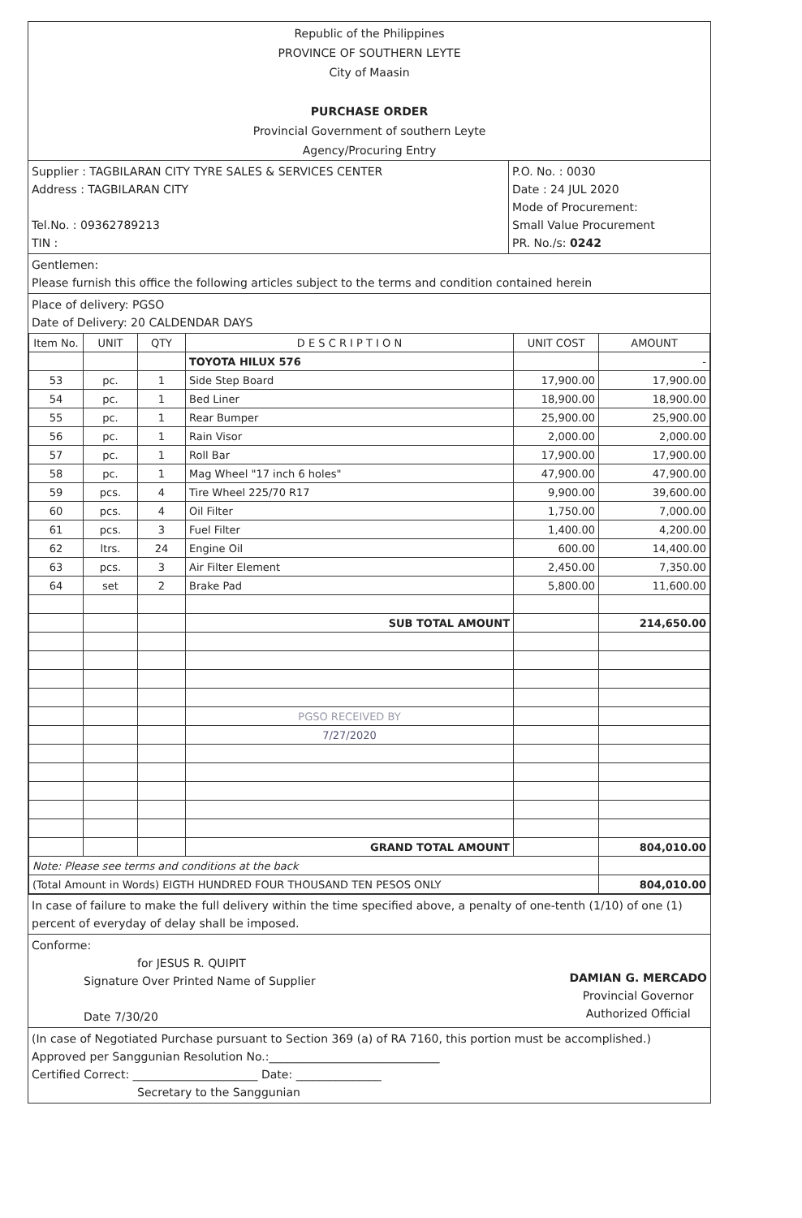Republic of the Philippines
PROVINCE OF SOUTHERN LEYTE
City of Maasin
PURCHASE ORDER
Provincial Government of southern Leyte
Agency/Procuring Entry
Supplier : TAGBILARAN CITY TYRE SALES & SERVICES CENTER
Address : TAGBILARAN CITY
Tel.No. : 09362789213
TIN :
P.O. No. : 0030
Date : 24 JUL 2020
Mode of Procurement:
Small Value Procurement
PR. No./s: 0242
Gentlemen:
Please furnish this office the following articles subject to the terms and condition contained herein
Place of delivery: PGSO
Date of Delivery: 20 CALDENDAR DAYS
| Item No. | UNIT | QTY | D E S C R I P T I O N | UNIT COST | AMOUNT |
| --- | --- | --- | --- | --- | --- |
| | | | TOYOTA HILUX 576 | | - |
| 53 | pc. | 1 | Side Step Board | 17,900.00 | 17,900.00 |
| 54 | pc. | 1 | Bed Liner | 18,900.00 | 18,900.00 |
| 55 | pc. | 1 | Rear Bumper | 25,900.00 | 25,900.00 |
| 56 | pc. | 1 | Rain Visor | 2,000.00 | 2,000.00 |
| 57 | pc. | 1 | Roll Bar | 17,900.00 | 17,900.00 |
| 58 | pc. | 1 | Mag Wheel "17 inch 6 holes" | 47,900.00 | 47,900.00 |
| 59 | pcs. | 4 | Tire Wheel 225/70 R17 | 9,900.00 | 39,600.00 |
| 60 | pcs. | 4 | Oil Filter | 1,750.00 | 7,000.00 |
| 61 | pcs. | 3 | Fuel Filter | 1,400.00 | 4,200.00 |
| 62 | ltrs. | 24 | Engine Oil | 600.00 | 14,400.00 |
| 63 | pcs. | 3 | Air Filter Element | 2,450.00 | 7,350.00 |
| 64 | set | 2 | Brake Pad | 5,800.00 | 11,600.00 |
| | | | SUB TOTAL AMOUNT | | 214,650.00 |
| | | | PGSO RECEIVED BY | | |
| | | | 7/27/2020 | | |
| | | | GRAND TOTAL AMOUNT | | 804,010.00 |
| Note: Please see terms and conditions at the back | | | | | |
| (Total Amount in Words) EIGTH HUNDRED FOUR THOUSAND TEN PESOS ONLY | | | | | 804,010.00 |
In case of failure to make the full delivery within the time specified above, a penalty of one-tenth (1/10) of one (1) percent of everyday of delay shall be imposed.
Conforme:
for JESUS R. QUIPIT
Signature Over Printed Name of Supplier
Date 7/30/20
DAMIAN G. MERCADO
Provincial Governor
Authorized Official
(In case of Negotiated Purchase pursuant to Section 369 (a) of RA 7160, this portion must be accomplished.)
Approved per Sanggunian Resolution No.:______________________________
Certified Correct: ______________________ Date: _______________
Secretary to the Sanggunian